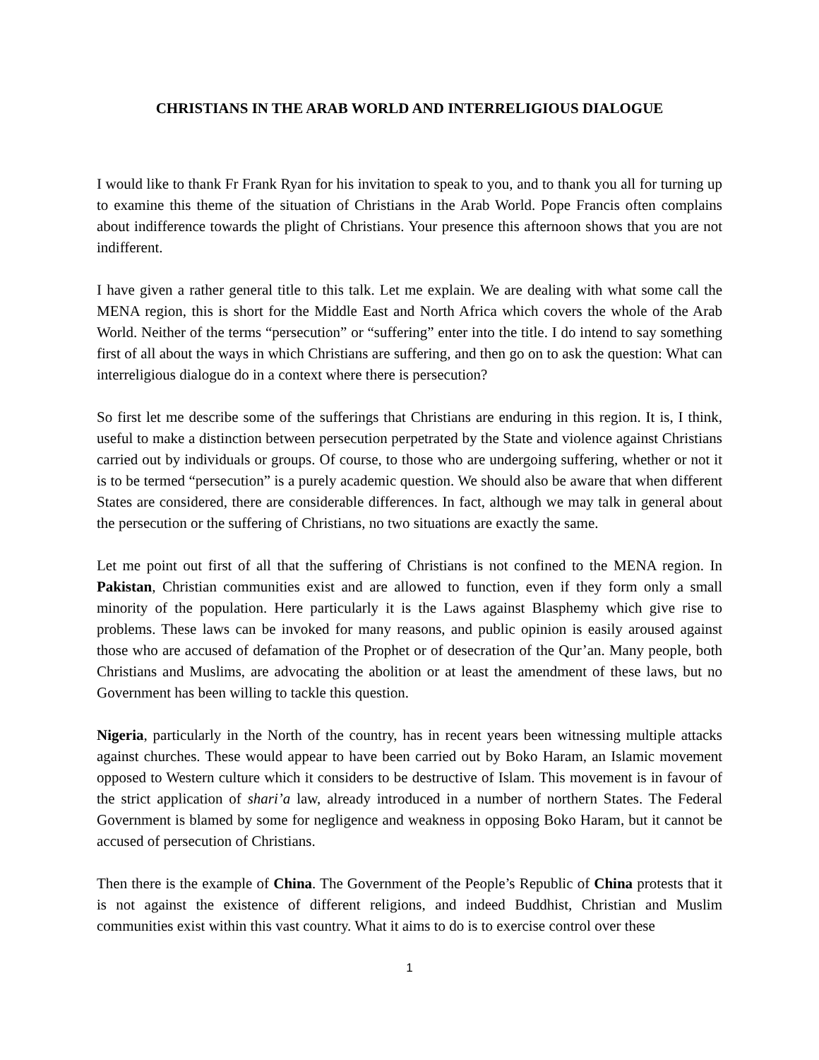CHRISTIANS IN THE ARAB WORLD AND INTERRELIGIOUS DIALOGUE
I would like to thank Fr Frank Ryan for his invitation to speak to you, and to thank you all for turning up to examine this theme of the situation of Christians in the Arab World. Pope Francis often complains about indifference towards the plight of Christians. Your presence this afternoon shows that you are not indifferent.
I have given a rather general title to this talk. Let me explain. We are dealing with what some call the MENA region, this is short for the Middle East and North Africa which covers the whole of the Arab World. Neither of the terms “persecution” or “suffering” enter into the title. I do intend to say something first of all about the ways in which Christians are suffering, and then go on to ask the question: What can interreligious dialogue do in a context where there is persecution?
So first let me describe some of the sufferings that Christians are enduring in this region. It is, I think, useful to make a distinction between persecution perpetrated by the State and violence against Christians carried out by individuals or groups. Of course, to those who are undergoing suffering, whether or not it is to be termed “persecution” is a purely academic question. We should also be aware that when different States are considered, there are considerable differences. In fact, although we may talk in general about the persecution or the suffering of Christians, no two situations are exactly the same.
Let me point out first of all that the suffering of Christians is not confined to the MENA region. In Pakistan, Christian communities exist and are allowed to function, even if they form only a small minority of the population. Here particularly it is the Laws against Blasphemy which give rise to problems. These laws can be invoked for many reasons, and public opinion is easily aroused against those who are accused of defamation of the Prophet or of desecration of the Qur’an. Many people, both Christians and Muslims, are advocating the abolition or at least the amendment of these laws, but no Government has been willing to tackle this question.
Nigeria, particularly in the North of the country, has in recent years been witnessing multiple attacks against churches. These would appear to have been carried out by Boko Haram, an Islamic movement opposed to Western culture which it considers to be destructive of Islam. This movement is in favour of the strict application of shari’a law, already introduced in a number of northern States. The Federal Government is blamed by some for negligence and weakness in opposing Boko Haram, but it cannot be accused of persecution of Christians.
Then there is the example of China. The Government of the People’s Republic of China protests that it is not against the existence of different religions, and indeed Buddhist, Christian and Muslim communities exist within this vast country. What it aims to do is to exercise control over these
1